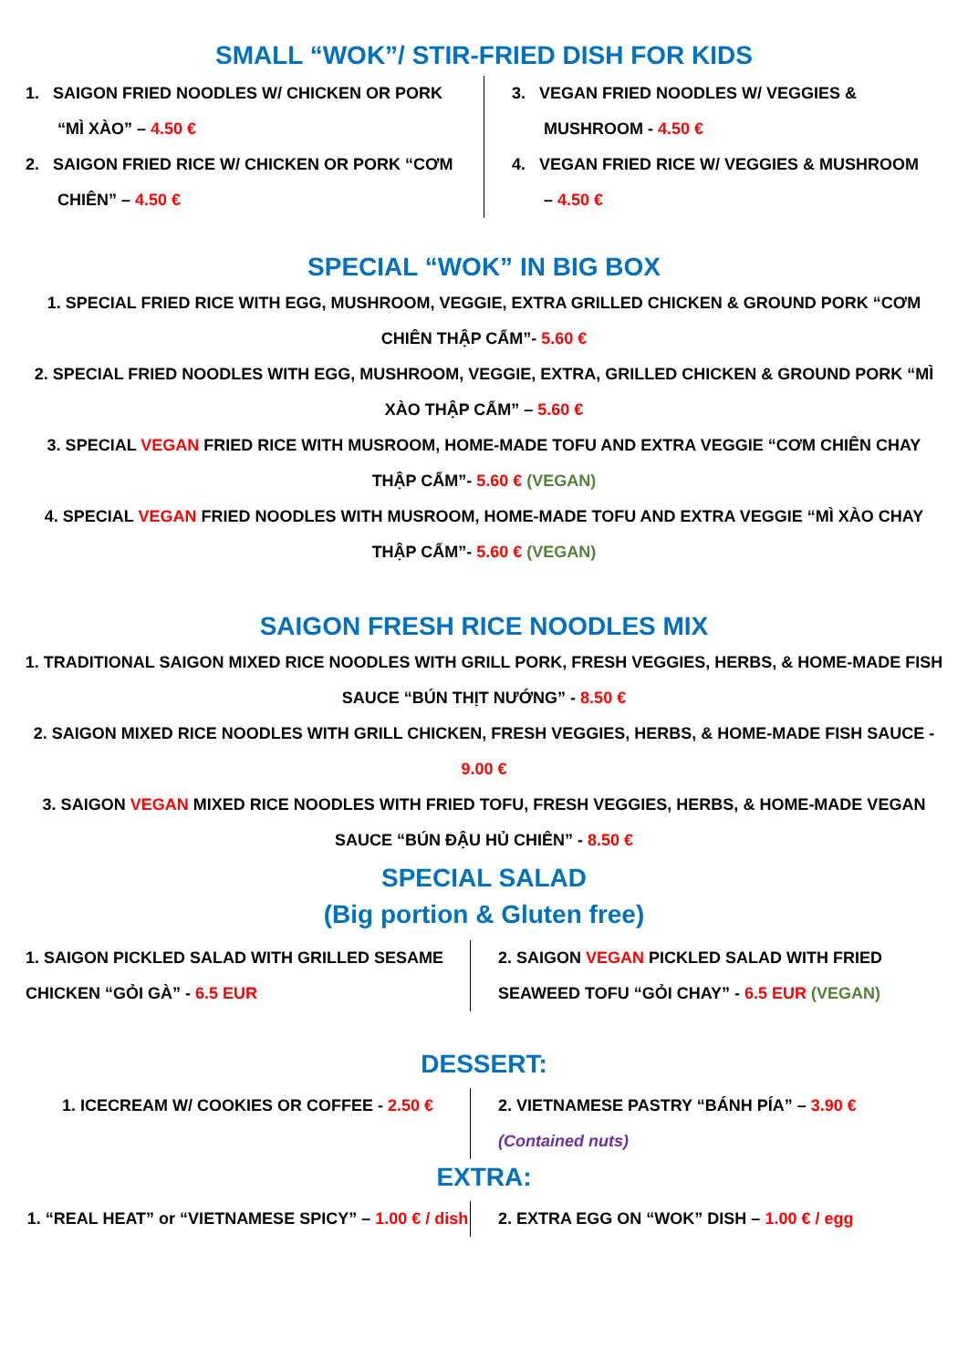SMALL “WOK”/ STIR-FRIED DISH FOR KIDS
1. SAIGON FRIED NOODLES W/ CHICKEN OR PORK
“MÌ XÀO” – 4.50 €
2. SAIGON FRIED RICE W/ CHICKEN OR PORK “CƠM
CHIÊN” – 4.50 €
3. VEGAN FRIED NOODLES W/ VEGGIES &
MUSHROOM - 4.50 €
4. VEGAN FRIED RICE W/ VEGGIES & MUSHROOM
– 4.50 €
SPECIAL “WOK” IN BIG BOX
1. SPECIAL FRIED RICE WITH EGG, MUSHROOM, VEGGIE, EXTRA GRILLED CHICKEN & GROUND PORK “CƠM CHIÊN THẬP CẨM”- 5.60 €
2. SPECIAL FRIED NOODLES WITH EGG, MUSHROOM, VEGGIE, EXTRA, GRILLED CHICKEN & GROUND PORK “MÌ XÀO THẬP CẨM” – 5.60 €
3. SPECIAL VEGAN FRIED RICE WITH MUSROOM, HOME-MADE TOFU AND EXTRA VEGGIE “CƠM CHIÊN CHAY THẬP CẨM”- 5.60 € (VEGAN)
4. SPECIAL VEGAN FRIED NOODLES WITH MUSROOM, HOME-MADE TOFU AND EXTRA VEGGIE “MÌ XÀO CHAY THẬP CẨM”- 5.60 € (VEGAN)
SAIGON FRESH RICE NOODLES MIX
1. TRADITIONAL SAIGON MIXED RICE NOODLES WITH GRILL PORK, FRESH VEGGIES, HERBS, & HOME-MADE FISH SAUCE “BÚN THỊT NƯỚNG” - 8.50 €
2. SAIGON MIXED RICE NOODLES WITH GRILL CHICKEN, FRESH VEGGIES, HERBS, & HOME-MADE FISH SAUCE - 9.00 €
3. SAIGON VEGAN MIXED RICE NOODLES WITH FRIED TOFU, FRESH VEGGIES, HERBS, & HOME-MADE VEGAN SAUCE “BÚN ĐẬU HỦ CHIÊN” - 8.50 €
SPECIAL SALAD
(Big portion & Gluten free)
1. SAIGON PICKLED SALAD WITH GRILLED SESAME CHICKEN “GỎI GÀ” - 6.5 EUR
2. SAIGON VEGAN PICKLED SALAD WITH FRIED SEAWEED TOFU “GỎI CHAY” - 6.5 EUR (VEGAN)
DESSERT:
1. ICECREAM W/ COOKIES OR COFFEE - 2.50 €
2. VIETNAMESE PASTRY “BÁNH PÍA” – 3.90 €
(Contained nuts)
EXTRA:
1. “REAL HEAT” or “VIETNAMESE SPICY” – 1.00 € / dish
2. EXTRA EGG ON “WOK” DISH – 1.00 € / egg